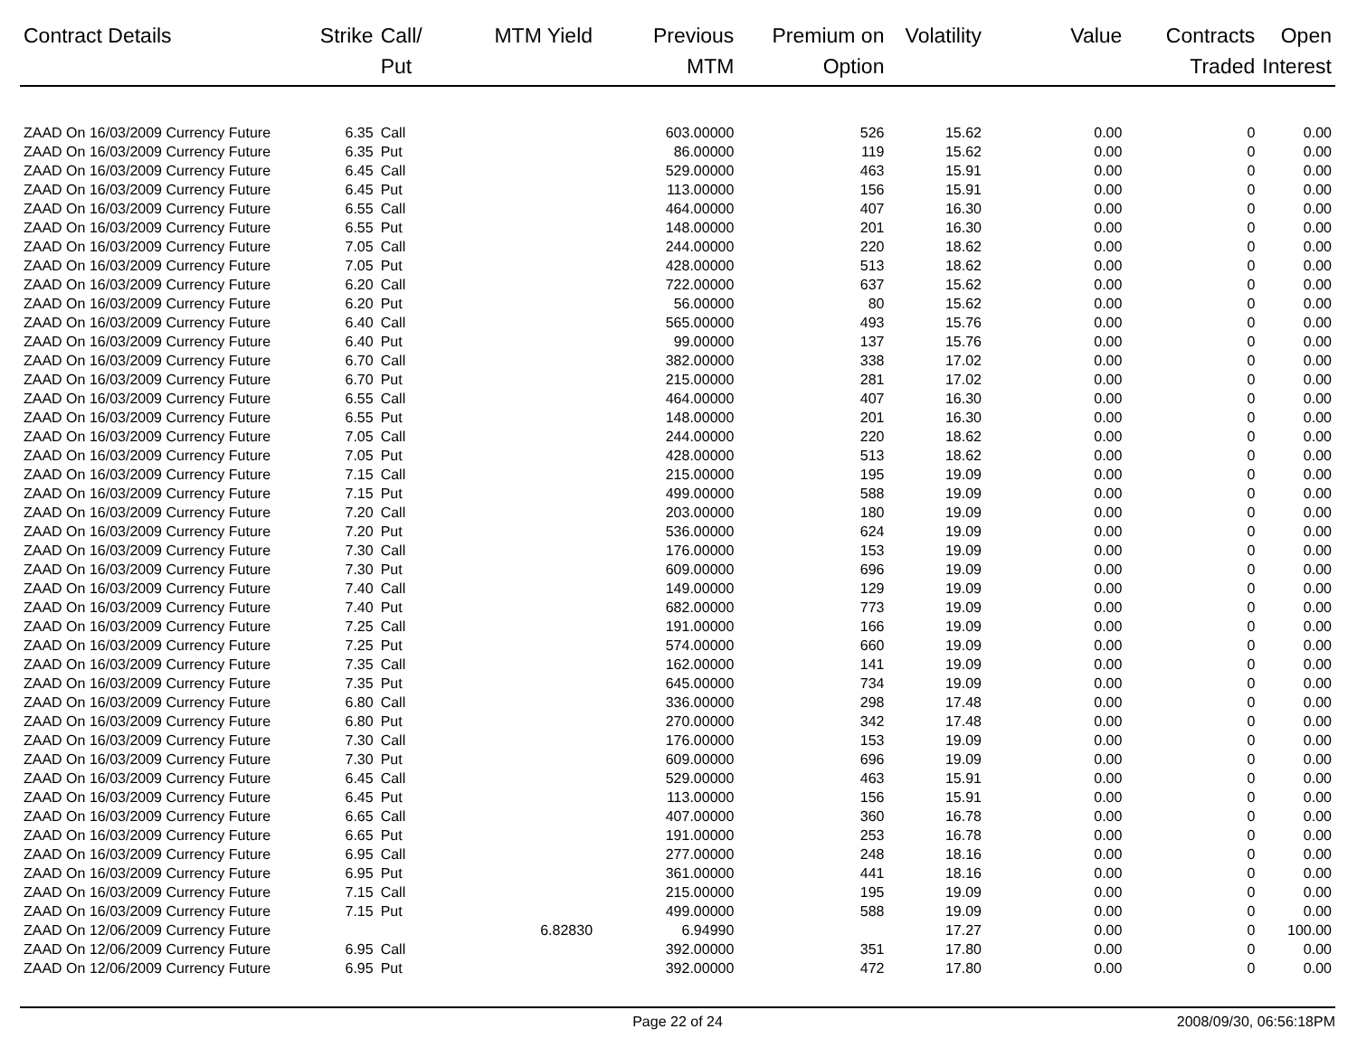| Contract Details | Strike | Call/ Put | MTM Yield | Previous MTM | Premium on Option | Volatility | Value | Contracts Traded | Open Interest |
| --- | --- | --- | --- | --- | --- | --- | --- | --- | --- |
| ZAAD On 16/03/2009 Currency Future | 6.35 | Call | | 603.00000 | 526 | 15.62 | 0.00 | 0 | 0.00 |
| ZAAD On 16/03/2009 Currency Future | 6.35 | Put | | 86.00000 | 119 | 15.62 | 0.00 | 0 | 0.00 |
| ZAAD On 16/03/2009 Currency Future | 6.45 | Call | | 529.00000 | 463 | 15.91 | 0.00 | 0 | 0.00 |
| ZAAD On 16/03/2009 Currency Future | 6.45 | Put | | 113.00000 | 156 | 15.91 | 0.00 | 0 | 0.00 |
| ZAAD On 16/03/2009 Currency Future | 6.55 | Call | | 464.00000 | 407 | 16.30 | 0.00 | 0 | 0.00 |
| ZAAD On 16/03/2009 Currency Future | 6.55 | Put | | 148.00000 | 201 | 16.30 | 0.00 | 0 | 0.00 |
| ZAAD On 16/03/2009 Currency Future | 7.05 | Call | | 244.00000 | 220 | 18.62 | 0.00 | 0 | 0.00 |
| ZAAD On 16/03/2009 Currency Future | 7.05 | Put | | 428.00000 | 513 | 18.62 | 0.00 | 0 | 0.00 |
| ZAAD On 16/03/2009 Currency Future | 6.20 | Call | | 722.00000 | 637 | 15.62 | 0.00 | 0 | 0.00 |
| ZAAD On 16/03/2009 Currency Future | 6.20 | Put | | 56.00000 | 80 | 15.62 | 0.00 | 0 | 0.00 |
| ZAAD On 16/03/2009 Currency Future | 6.40 | Call | | 565.00000 | 493 | 15.76 | 0.00 | 0 | 0.00 |
| ZAAD On 16/03/2009 Currency Future | 6.40 | Put | | 99.00000 | 137 | 15.76 | 0.00 | 0 | 0.00 |
| ZAAD On 16/03/2009 Currency Future | 6.70 | Call | | 382.00000 | 338 | 17.02 | 0.00 | 0 | 0.00 |
| ZAAD On 16/03/2009 Currency Future | 6.70 | Put | | 215.00000 | 281 | 17.02 | 0.00 | 0 | 0.00 |
| ZAAD On 16/03/2009 Currency Future | 6.55 | Call | | 464.00000 | 407 | 16.30 | 0.00 | 0 | 0.00 |
| ZAAD On 16/03/2009 Currency Future | 6.55 | Put | | 148.00000 | 201 | 16.30 | 0.00 | 0 | 0.00 |
| ZAAD On 16/03/2009 Currency Future | 7.05 | Call | | 244.00000 | 220 | 18.62 | 0.00 | 0 | 0.00 |
| ZAAD On 16/03/2009 Currency Future | 7.05 | Put | | 428.00000 | 513 | 18.62 | 0.00 | 0 | 0.00 |
| ZAAD On 16/03/2009 Currency Future | 7.15 | Call | | 215.00000 | 195 | 19.09 | 0.00 | 0 | 0.00 |
| ZAAD On 16/03/2009 Currency Future | 7.15 | Put | | 499.00000 | 588 | 19.09 | 0.00 | 0 | 0.00 |
| ZAAD On 16/03/2009 Currency Future | 7.20 | Call | | 203.00000 | 180 | 19.09 | 0.00 | 0 | 0.00 |
| ZAAD On 16/03/2009 Currency Future | 7.20 | Put | | 536.00000 | 624 | 19.09 | 0.00 | 0 | 0.00 |
| ZAAD On 16/03/2009 Currency Future | 7.30 | Call | | 176.00000 | 153 | 19.09 | 0.00 | 0 | 0.00 |
| ZAAD On 16/03/2009 Currency Future | 7.30 | Put | | 609.00000 | 696 | 19.09 | 0.00 | 0 | 0.00 |
| ZAAD On 16/03/2009 Currency Future | 7.40 | Call | | 149.00000 | 129 | 19.09 | 0.00 | 0 | 0.00 |
| ZAAD On 16/03/2009 Currency Future | 7.40 | Put | | 682.00000 | 773 | 19.09 | 0.00 | 0 | 0.00 |
| ZAAD On 16/03/2009 Currency Future | 7.25 | Call | | 191.00000 | 166 | 19.09 | 0.00 | 0 | 0.00 |
| ZAAD On 16/03/2009 Currency Future | 7.25 | Put | | 574.00000 | 660 | 19.09 | 0.00 | 0 | 0.00 |
| ZAAD On 16/03/2009 Currency Future | 7.35 | Call | | 162.00000 | 141 | 19.09 | 0.00 | 0 | 0.00 |
| ZAAD On 16/03/2009 Currency Future | 7.35 | Put | | 645.00000 | 734 | 19.09 | 0.00 | 0 | 0.00 |
| ZAAD On 16/03/2009 Currency Future | 6.80 | Call | | 336.00000 | 298 | 17.48 | 0.00 | 0 | 0.00 |
| ZAAD On 16/03/2009 Currency Future | 6.80 | Put | | 270.00000 | 342 | 17.48 | 0.00 | 0 | 0.00 |
| ZAAD On 16/03/2009 Currency Future | 7.30 | Call | | 176.00000 | 153 | 19.09 | 0.00 | 0 | 0.00 |
| ZAAD On 16/03/2009 Currency Future | 7.30 | Put | | 609.00000 | 696 | 19.09 | 0.00 | 0 | 0.00 |
| ZAAD On 16/03/2009 Currency Future | 6.45 | Call | | 529.00000 | 463 | 15.91 | 0.00 | 0 | 0.00 |
| ZAAD On 16/03/2009 Currency Future | 6.45 | Put | | 113.00000 | 156 | 15.91 | 0.00 | 0 | 0.00 |
| ZAAD On 16/03/2009 Currency Future | 6.65 | Call | | 407.00000 | 360 | 16.78 | 0.00 | 0 | 0.00 |
| ZAAD On 16/03/2009 Currency Future | 6.65 | Put | | 191.00000 | 253 | 16.78 | 0.00 | 0 | 0.00 |
| ZAAD On 16/03/2009 Currency Future | 6.95 | Call | | 277.00000 | 248 | 18.16 | 0.00 | 0 | 0.00 |
| ZAAD On 16/03/2009 Currency Future | 6.95 | Put | | 361.00000 | 441 | 18.16 | 0.00 | 0 | 0.00 |
| ZAAD On 16/03/2009 Currency Future | 7.15 | Call | | 215.00000 | 195 | 19.09 | 0.00 | 0 | 0.00 |
| ZAAD On 16/03/2009 Currency Future | 7.15 | Put | | 499.00000 | 588 | 19.09 | 0.00 | 0 | 0.00 |
| ZAAD On 12/06/2009 Currency Future | | | 6.82830 | 6.94990 | | 17.27 | 0.00 | 0 | 100.00 |
| ZAAD On 12/06/2009 Currency Future | 6.95 | Call | | 392.00000 | 351 | 17.80 | 0.00 | 0 | 0.00 |
| ZAAD On 12/06/2009 Currency Future | 6.95 | Put | | 392.00000 | 472 | 17.80 | 0.00 | 0 | 0.00 |
Page 22 of 24 2008/09/30, 06:56:18PM